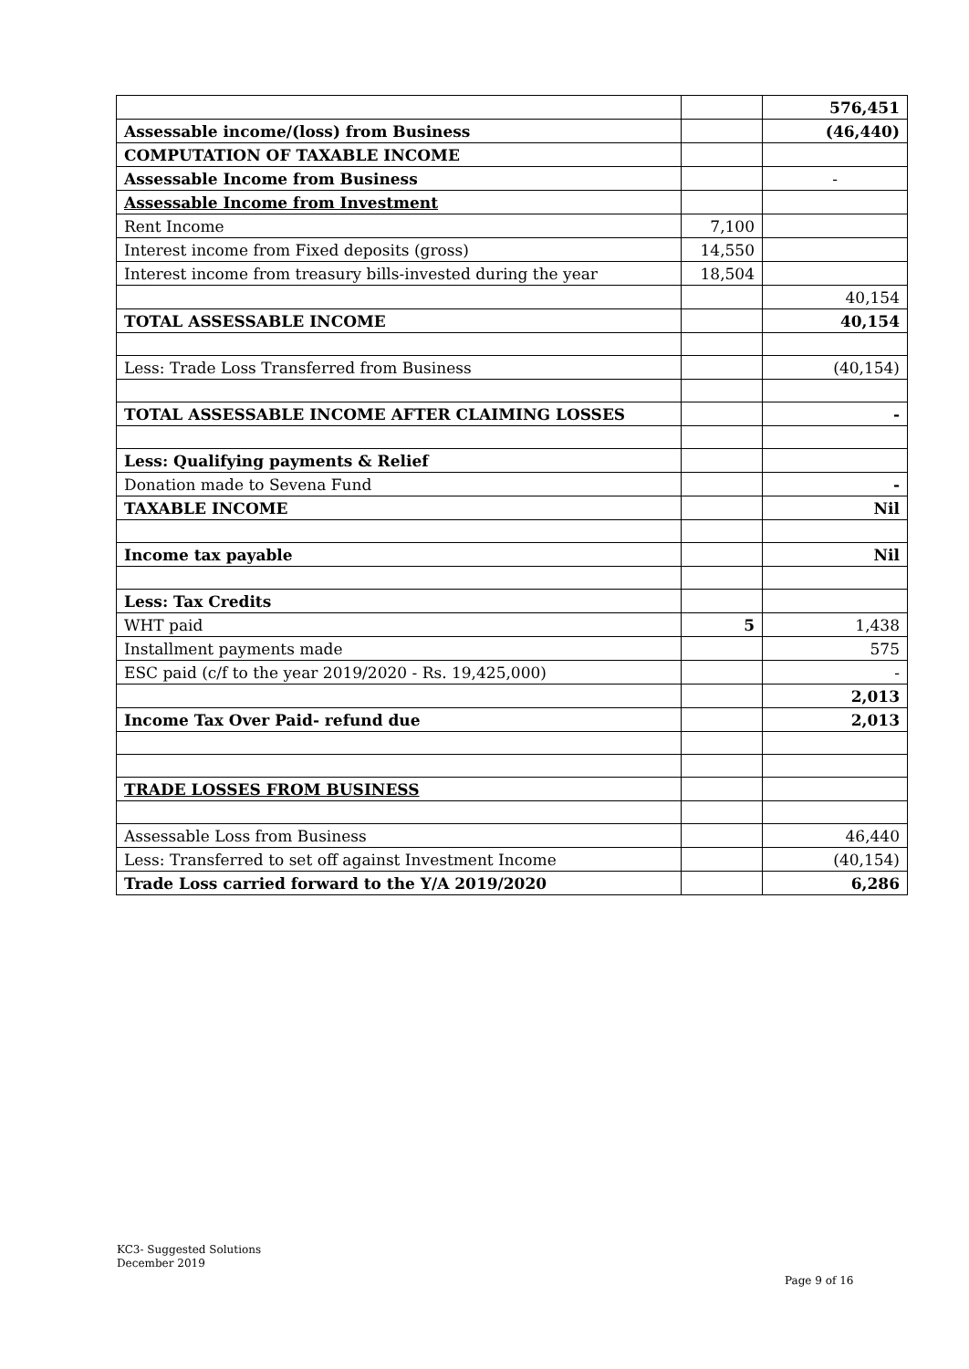| | | 576,451 |
| Assessable income/(loss) from Business | | (46,440) |
| COMPUTATION OF TAXABLE INCOME | | |
| Assessable Income from Business | | - |
| Assessable Income from Investment | | |
| Rent Income | 7,100 | |
| Interest income from Fixed deposits (gross) | 14,550 | |
| Interest income from treasury bills-invested during the year | 18,504 | |
| | | 40,154 |
| TOTAL ASSESSABLE INCOME | | 40,154 |
| Less: Trade Loss Transferred from Business | | (40,154) |
| TOTAL ASSESSABLE INCOME AFTER CLAIMING LOSSES | | - |
| Less: Qualifying payments & Relief | | |
| Donation made to Sevena Fund | | - |
| TAXABLE INCOME | | Nil |
| Income tax payable | | Nil |
| Less: Tax Credits | | |
| WHT paid | 5 | 1,438 |
| Installment payments made | | 575 |
| ESC paid (c/f to the year 2019/2020 - Rs. 19,425,000) | | - |
| | | 2,013 |
| Income Tax Over Paid- refund due | | 2,013 |
| TRADE LOSSES FROM BUSINESS | | |
| Assessable Loss from Business | | 46,440 |
| Less: Transferred to set off against Investment Income | | (40,154) |
| Trade Loss carried forward to the Y/A 2019/2020 | | 6,286 |
KC3- Suggested Solutions
December 2019
Page 9 of 16